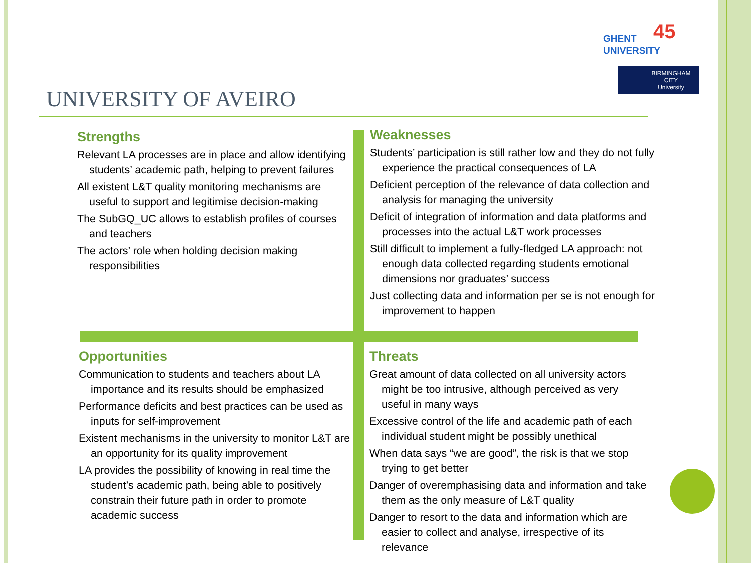GHENT
UNIVERSITY
45
BIRMINGHAM
CITY
University
UNIVERSITY OF AVEIRO
Strengths
Relevant LA processes are in place and allow identifying students’ academic path, helping to prevent failures
All existent L&T quality monitoring mechanisms are useful to support and legitimise decision-making
The SubGQ_UC allows to establish profiles of courses and teachers
The actors’ role when holding decision making responsibilities
Weaknesses
Students’ participation is still rather low and they do not fully experience the practical consequences of LA
Deficient perception of the relevance of data collection and analysis for managing the university
Deficit of integration of information and data platforms and processes into the actual L&T work processes
Still difficult to implement a fully-fledged LA approach: not enough data collected regarding students emotional dimensions nor graduates’ success
Just collecting data and information per se is not enough for improvement to happen
Opportunities
Communication to students and teachers about LA importance and its results should be emphasized
Performance deficits and best practices can be used as inputs for self-improvement
Existent mechanisms in the university to monitor L&T are an opportunity for its quality improvement
LA provides the possibility of knowing in real time the student’s academic path, being able to positively constrain their future path in order to promote academic success
Threats
Great amount of data collected on all university actors might be too intrusive, although perceived as very useful in many ways
Excessive control of the life and academic path of each individual student might be possibly unethical
When data says “we are good”, the risk is that we stop trying to get better
Danger of overemphasising data and information and take them as the only measure of L&T quality
Danger to resort to the data and information which are easier to collect and analyse, irrespective of its relevance